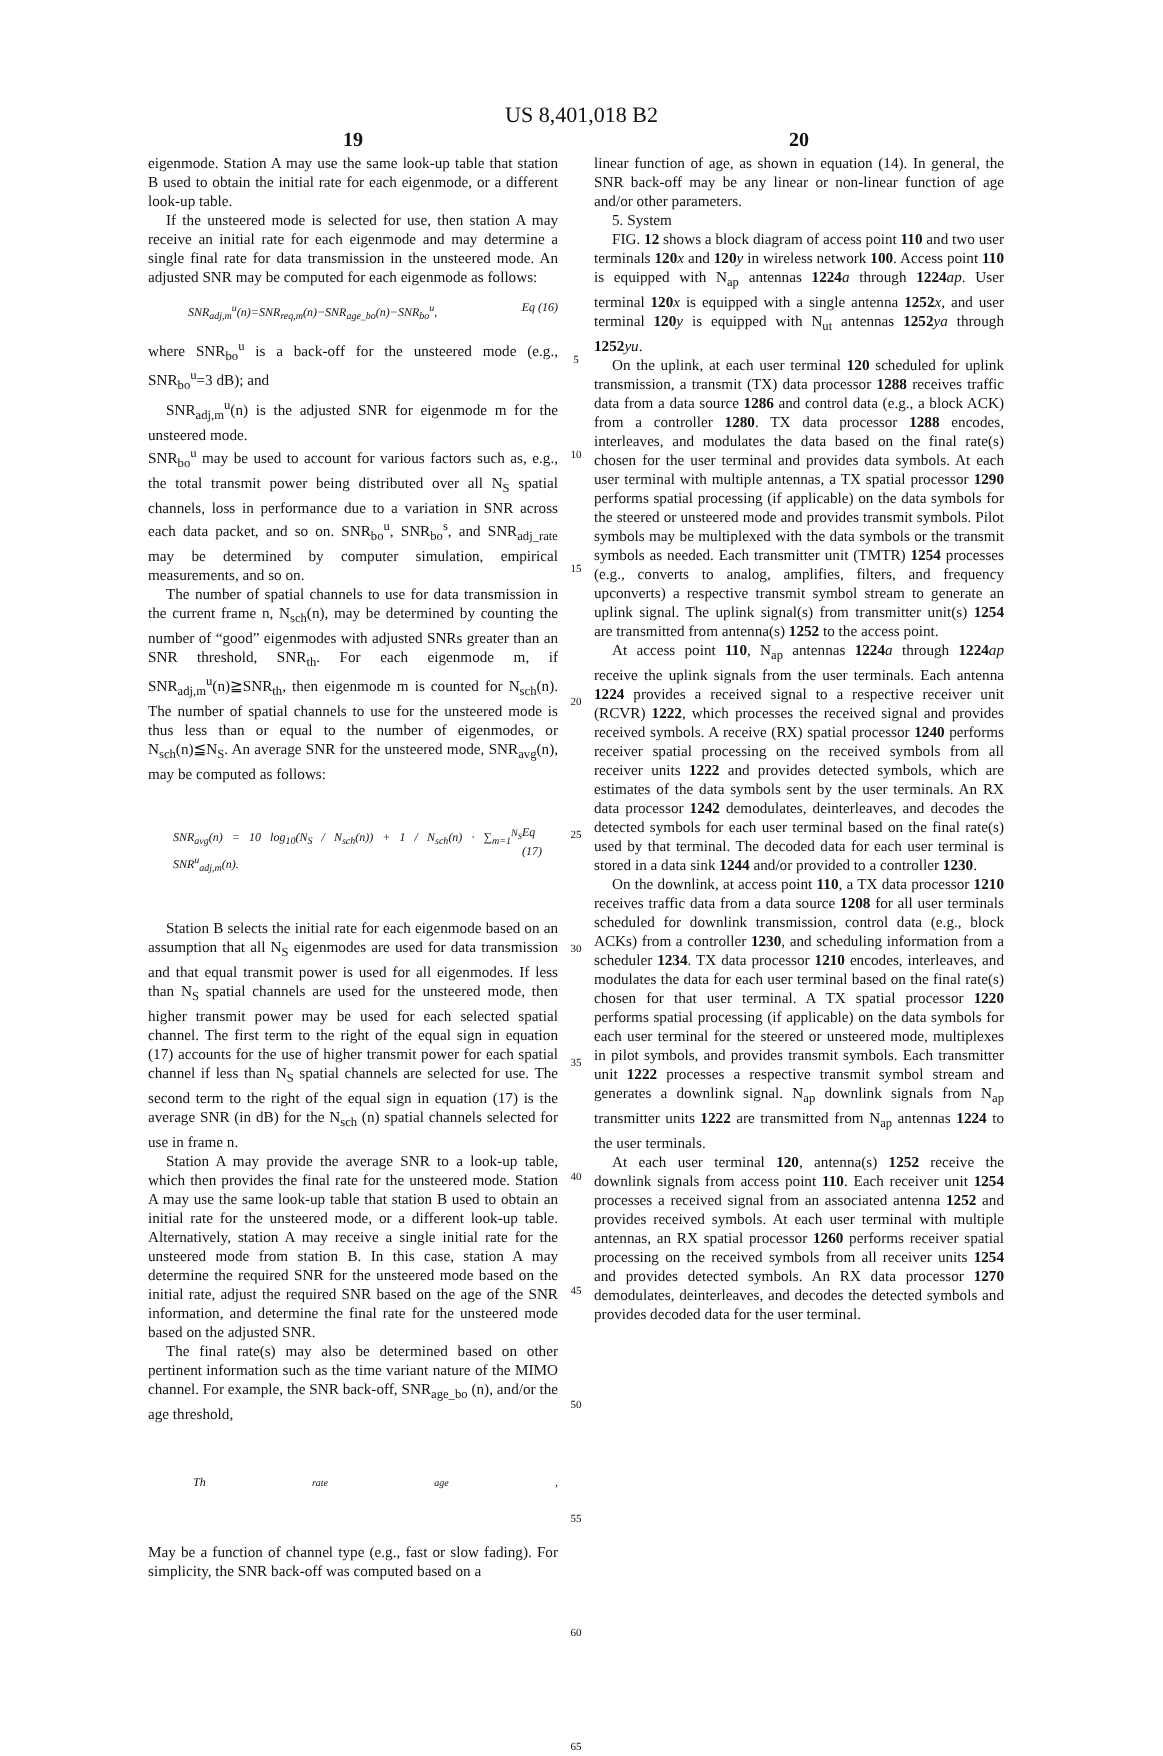US 8,401,018 B2
19
eigenmode. Station A may use the same look-up table that station B used to obtain the initial rate for each eigenmode, or a different look-up table.
If the unsteered mode is selected for use, then station A may receive an initial rate for each eigenmode and may determine a single final rate for data transmission in the unsteered mode. An adjusted SNR may be computed for each eigenmode as follows:
SNR<sub>adj,m</sub><sup>u</sup>(n)=SNR<sub>req,m</sub>(n)−SNR<sub>age_bo</sub>(n)−SNR<sub>bo</sub><sup>u</sup>, Eq (16)
where SNR<sub>bo</sub><sup>u</sup> is a back-off for the unsteered mode (e.g., SNR<sub>bo</sub><sup>u</sup>=3 dB); and
SNR<sub>adj,m</sub><sup>u</sup>(n) is the adjusted SNR for eigenmode m for the unsteered mode.
SNR<sub>bo</sub><sup>u</sup> may be used to account for various factors such as, e.g., the total transmit power being distributed over all N<sub>S</sub> spatial channels, loss in performance due to a variation in SNR across each data packet, and so on. SNR<sub>bo</sub><sup>u</sup>, SNR<sub>bo</sub><sup>s</sup>, and SNR<sub>adj_rate</sub> may be determined by computer simulation, empirical measurements, and so on.
The number of spatial channels to use for data transmission in the current frame n, N<sub>sch</sub>(n), may be determined by counting the number of “good” eigenmodes with adjusted SNRs greater than an SNR threshold, SNR<sub>th</sub>. For each eigenmode m, if SNR<sub>adj,m</sub><sup>u</sup>(n)≧SNR<sub>th</sub>, then eigenmode m is counted for N<sub>sch</sub>(n). The number of spatial channels to use for the unsteered mode is thus less than or equal to the number of eigenmodes, or N<sub>sch</sub>(n)≦N<sub>S</sub>. An average SNR for the unsteered mode, SNR<sub>avg</sub>(n), may be computed as follows:
SNR<sub>avg</sub>(n) = 10 log<sub>10</sub>(N<sub>S</sub> / N<sub>sch</sub>(n)) + 1 / N<sub>sch</sub>(n) · ∑<sub>m=1</sub><sup>N<sub>S</sub></sup> SNR<sup>u</sup><sub>adj,m</sub>(n). Eq (17)
Station B selects the initial rate for each eigenmode based on an assumption that all N<sub>S</sub> eigenmodes are used for data transmission and that equal transmit power is used for all eigenmodes. If less than N<sub>S</sub> spatial channels are used for the unsteered mode, then higher transmit power may be used for each selected spatial channel. The first term to the right of the equal sign in equation (17) accounts for the use of higher transmit power for each spatial channel if less than N<sub>S</sub> spatial channels are selected for use. The second term to the right of the equal sign in equation (17) is the average SNR (in dB) for the N<sub>sch</sub> (n) spatial channels selected for use in frame n.
Station A may provide the average SNR to a look-up table, which then provides the final rate for the unsteered mode. Station A may use the same look-up table that station B used to obtain an initial rate for the unsteered mode, or a different look-up table. Alternatively, station A may receive a single initial rate for the unsteered mode from station B. In this case, station A may determine the required SNR for the unsteered mode based on the initial rate, adjust the required SNR based on the age of the SNR information, and determine the final rate for the unsteered mode based on the adjusted SNR.
The final rate(s) may also be determined based on other pertinent information such as the time variant nature of the MIMO channel. For example, the SNR back-off, SNR<sub>age_bo</sub> (n), and/or the age threshold,
Th<sup>rate</sup><sub>age</sub>,
May be a function of channel type (e.g., fast or slow fading). For simplicity, the SNR back-off was computed based on a
5
10
15
20
25
30
35
40
45
50
55
60
65
20
linear function of age, as shown in equation (14). In general, the SNR back-off may be any linear or non-linear function of age and/or other parameters.
5. System
FIG. 12 shows a block diagram of access point 110 and two user terminals 120 x and 120 y in wireless network 100. Access point 110 is equipped with N<sub>ap</sub> antennas 1224 a through 1224 ap. User terminal 120 x is equipped with a single antenna 1252 x, and user terminal 120 y is equipped with N<sub>ut</sub> antennas 1252 ya through 1252 yu.
On the uplink, at each user terminal 120 scheduled for uplink transmission, a transmit (TX) data processor 1288 receives traffic data from a data source 1286 and control data (e.g., a block ACK) from a controller 1280. TX data processor 1288 encodes, interleaves, and modulates the data based on the final rate(s) chosen for the user terminal and provides data symbols. At each user terminal with multiple antennas, a TX spatial processor 1290 performs spatial processing (if applicable) on the data symbols for the steered or unsteered mode and provides transmit symbols. Pilot symbols may be multiplexed with the data symbols or the transmit symbols as needed. Each transmitter unit (TMTR) 1254 processes (e.g., converts to analog, amplifies, filters, and frequency upconverts) a respective transmit symbol stream to generate an uplink signal. The uplink signal(s) from transmitter unit(s) 1254 are transmitted from antenna(s) 1252 to the access point.
At access point 110, N<sub>ap</sub> antennas 1224 a through 1224 ap receive the uplink signals from the user terminals. Each antenna 1224 provides a received signal to a respective receiver unit (RCVR) 1222, which processes the received signal and provides received symbols. A receive (RX) spatial processor 1240 performs receiver spatial processing on the received symbols from all receiver units 1222 and provides detected symbols, which are estimates of the data symbols sent by the user terminals. An RX data processor 1242 demodulates, deinterleaves, and decodes the detected symbols for each user terminal based on the final rate(s) used by that terminal. The decoded data for each user terminal is stored in a data sink 1244 and/or provided to a controller 1230.
On the downlink, at access point 110, a TX data processor 1210 receives traffic data from a data source 1208 for all user terminals scheduled for downlink transmission, control data (e.g., block ACKs) from a controller 1230, and scheduling information from a scheduler 1234. TX data processor 1210 encodes, interleaves, and modulates the data for each user terminal based on the final rate(s) chosen for that user terminal. A TX spatial processor 1220 performs spatial processing (if applicable) on the data symbols for each user terminal for the steered or unsteered mode, multiplexes in pilot symbols, and provides transmit symbols. Each transmitter unit 1222 processes a respective transmit symbol stream and generates a downlink signal. N<sub>ap</sub> downlink signals from N<sub>ap</sub> transmitter units 1222 are transmitted from N<sub>ap</sub> antennas 1224 to the user terminals.
At each user terminal 120, antenna(s) 1252 receive the downlink signals from access point 110. Each receiver unit 1254 processes a received signal from an associated antenna 1252 and provides received symbols. At each user terminal with multiple antennas, an RX spatial processor 1260 performs receiver spatial processing on the received symbols from all receiver units 1254 and provides detected symbols. An RX data processor 1270 demodulates, deinterleaves, and decodes the detected symbols and provides decoded data for the user terminal.